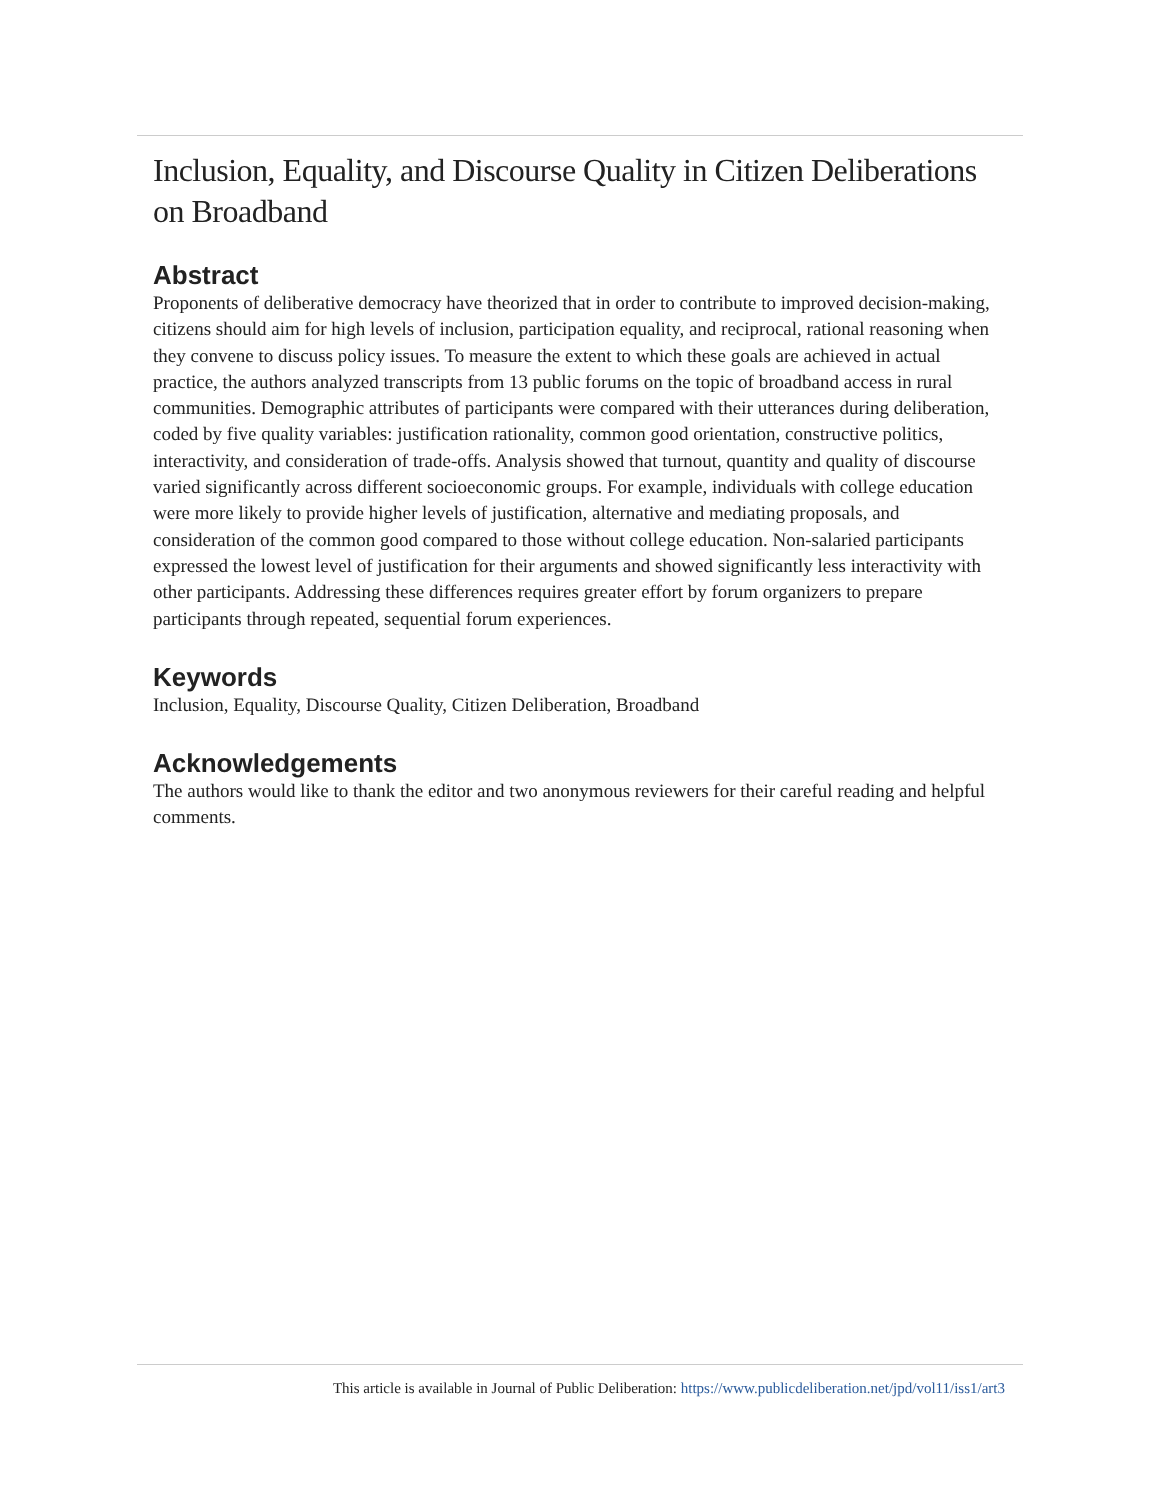Inclusion, Equality, and Discourse Quality in Citizen Deliberations on Broadband
Abstract
Proponents of deliberative democracy have theorized that in order to contribute to improved decision-making, citizens should aim for high levels of inclusion, participation equality, and reciprocal, rational reasoning when they convene to discuss policy issues. To measure the extent to which these goals are achieved in actual practice, the authors analyzed transcripts from 13 public forums on the topic of broadband access in rural communities. Demographic attributes of participants were compared with their utterances during deliberation, coded by five quality variables: justification rationality, common good orientation, constructive politics, interactivity, and consideration of trade-offs. Analysis showed that turnout, quantity and quality of discourse varied significantly across different socioeconomic groups. For example, individuals with college education were more likely to provide higher levels of justification, alternative and mediating proposals, and consideration of the common good compared to those without college education. Non-salaried participants expressed the lowest level of justification for their arguments and showed significantly less interactivity with other participants. Addressing these differences requires greater effort by forum organizers to prepare participants through repeated, sequential forum experiences.
Keywords
Inclusion, Equality, Discourse Quality, Citizen Deliberation, Broadband
Acknowledgements
The authors would like to thank the editor and two anonymous reviewers for their careful reading and helpful comments.
This article is available in Journal of Public Deliberation: https://www.publicdeliberation.net/jpd/vol11/iss1/art3